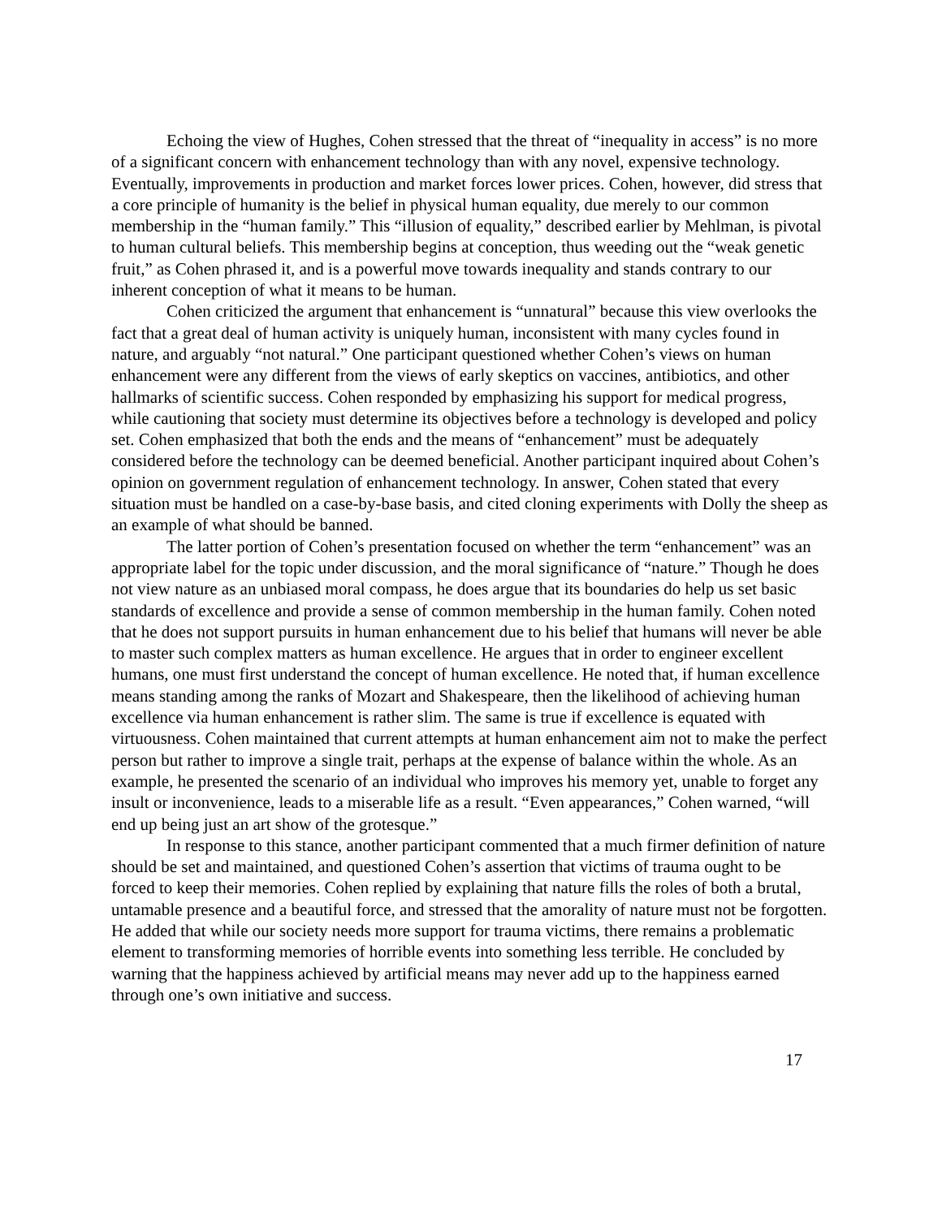Echoing the view of Hughes, Cohen stressed that the threat of “inequality in access” is no more of a significant concern with enhancement technology than with any novel, expensive technology. Eventually, improvements in production and market forces lower prices. Cohen, however, did stress that a core principle of humanity is the belief in physical human equality, due merely to our common membership in the “human family.” This “illusion of equality,” described earlier by Mehlman, is pivotal to human cultural beliefs. This membership begins at conception, thus weeding out the “weak genetic fruit,” as Cohen phrased it, and is a powerful move towards inequality and stands contrary to our inherent conception of what it means to be human.
Cohen criticized the argument that enhancement is “unnatural” because this view overlooks the fact that a great deal of human activity is uniquely human, inconsistent with many cycles found in nature, and arguably “not natural.” One participant questioned whether Cohen’s views on human enhancement were any different from the views of early skeptics on vaccines, antibiotics, and other hallmarks of scientific success. Cohen responded by emphasizing his support for medical progress, while cautioning that society must determine its objectives before a technology is developed and policy set. Cohen emphasized that both the ends and the means of “enhancement” must be adequately considered before the technology can be deemed beneficial. Another participant inquired about Cohen’s opinion on government regulation of enhancement technology. In answer, Cohen stated that every situation must be handled on a case-by-base basis, and cited cloning experiments with Dolly the sheep as an example of what should be banned.
The latter portion of Cohen’s presentation focused on whether the term “enhancement” was an appropriate label for the topic under discussion, and the moral significance of “nature.” Though he does not view nature as an unbiased moral compass, he does argue that its boundaries do help us set basic standards of excellence and provide a sense of common membership in the human family. Cohen noted that he does not support pursuits in human enhancement due to his belief that humans will never be able to master such complex matters as human excellence. He argues that in order to engineer excellent humans, one must first understand the concept of human excellence. He noted that, if human excellence means standing among the ranks of Mozart and Shakespeare, then the likelihood of achieving human excellence via human enhancement is rather slim. The same is true if excellence is equated with virtuousness. Cohen maintained that current attempts at human enhancement aim not to make the perfect person but rather to improve a single trait, perhaps at the expense of balance within the whole. As an example, he presented the scenario of an individual who improves his memory yet, unable to forget any insult or inconvenience, leads to a miserable life as a result. “Even appearances,” Cohen warned, “will end up being just an art show of the grotesque.”
In response to this stance, another participant commented that a much firmer definition of nature should be set and maintained, and questioned Cohen’s assertion that victims of trauma ought to be forced to keep their memories. Cohen replied by explaining that nature fills the roles of both a brutal, untamable presence and a beautiful force, and stressed that the amorality of nature must not be forgotten. He added that while our society needs more support for trauma victims, there remains a problematic element to transforming memories of horrible events into something less terrible. He concluded by warning that the happiness achieved by artificial means may never add up to the happiness earned through one’s own initiative and success.
17